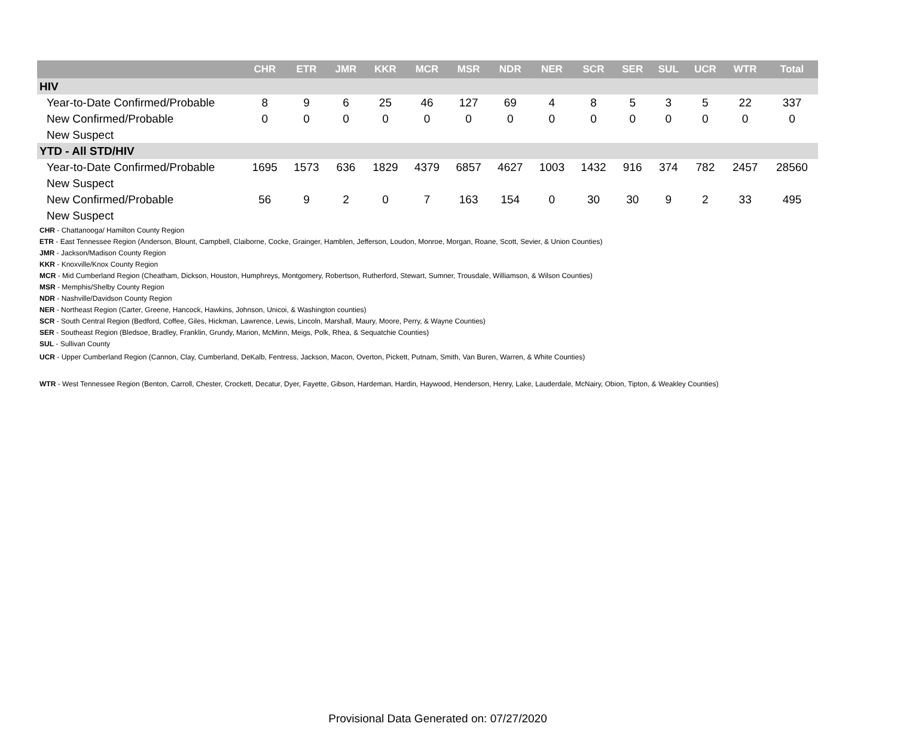| | CHR | ETR | JMR | KKR | MCR | MSR | NDR | NER | SCR | SER | SUL | UCR | WTR | Total |
| --- | --- | --- | --- | --- | --- | --- | --- | --- | --- | --- | --- | --- | --- | --- |
| HIV | | | | | | | | | | | | | | |
| Year-to-Date Confirmed/Probable | 8 | 9 | 6 | 25 | 46 | 127 | 69 | 4 | 8 | 5 | 3 | 5 | 22 | 337 |
| New Confirmed/Probable | 0 | 0 | 0 | 0 | 0 | 0 | 0 | 0 | 0 | 0 | 0 | 0 | 0 | 0 |
| New Suspect | | | | | | | | | | | | | | |
| YTD - All STD/HIV | | | | | | | | | | | | | | |
| Year-to-Date Confirmed/Probable | 1695 | 1573 | 636 | 1829 | 4379 | 6857 | 4627 | 1003 | 1432 | 916 | 374 | 782 | 2457 | 28560 |
| New Suspect | | | | | | | | | | | | | | |
| New Confirmed/Probable | 56 | 9 | 2 | 0 | 7 | 163 | 154 | 0 | 30 | 30 | 9 | 2 | 33 | 495 |
| New Suspect | | | | | | | | | | | | | | |
CHR - Chattanooga/ Hamilton County Region
ETR - East Tennessee Region (Anderson, Blount, Campbell, Claiborne, Cocke, Grainger, Hamblen, Jefferson, Loudon, Monroe, Morgan, Roane, Scott, Sevier, & Union Counties)
JMR - Jackson/Madison County Region
KKR - Knoxville/Knox County Region
MCR - Mid Cumberland Region (Cheatham, Dickson, Houston, Humphreys, Montgomery, Robertson, Rutherford, Stewart, Sumner, Trousdale, Williamson, & Wilson Counties)
MSR - Memphis/Shelby County Region
NDR - Nashville/Davidson County Region
NER - Northeast Region (Carter, Greene, Hancock, Hawkins, Johnson, Unicoi, & Washington counties)
SCR - South Central Region (Bedford, Coffee, Giles, Hickman, Lawrence, Lewis, Lincoln, Marshall, Maury, Moore, Perry, & Wayne Counties)
SER - Southeast Region (Bledsoe, Bradley, Franklin, Grundy, Marion, McMinn, Meigs, Polk, Rhea, & Sequatchie Counties)
SUL - Sullivan County
UCR - Upper Cumberland Region (Cannon, Clay, Cumberland, DeKalb, Fentress, Jackson, Macon, Overton, Pickett, Putnam, Smith, Van Buren, Warren, & White Counties)
WTR - West Tennessee Region (Benton, Carroll, Chester, Crockett, Decatur, Dyer, Fayette, Gibson, Hardeman, Hardin, Haywood, Henderson, Henry, Lake, Lauderdale, McNairy, Obion, Tipton, & Weakley Counties)
Provisional Data Generated on: 07/27/2020